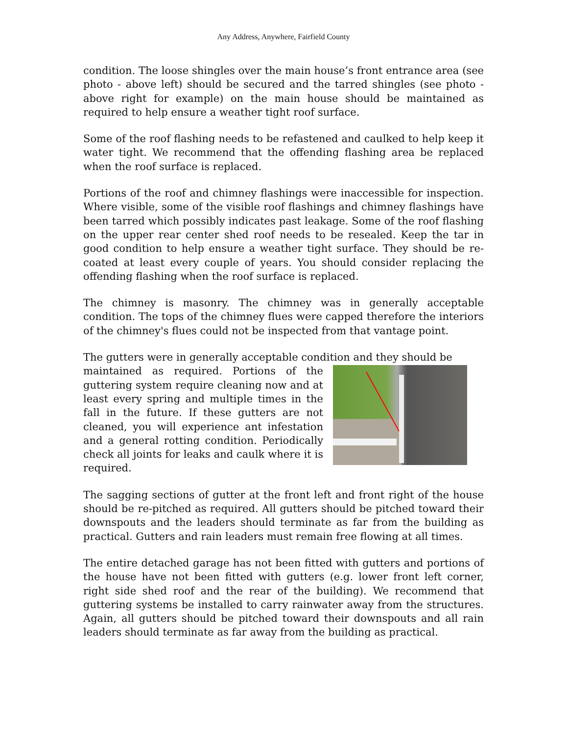Any Address, Anywhere, Fairfield County
condition. The loose shingles over the main house’s front entrance area (see photo - above left) should be secured and the tarred shingles (see photo - above right for example) on the main house should be maintained as required to help ensure a weather tight roof surface.
Some of the roof flashing needs to be refastened and caulked to help keep it water tight. We recommend that the offending flashing area be replaced when the roof surface is replaced.
Portions of the roof and chimney flashings were inaccessible for inspection. Where visible, some of the visible roof flashings and chimney flashings have been tarred which possibly indicates past leakage. Some of the roof flashing on the upper rear center shed roof needs to be resealed. Keep the tar in good condition to help ensure a weather tight surface. They should be re-coated at least every couple of years. You should consider replacing the offending flashing when the roof surface is replaced.
The chimney is masonry. The chimney was in generally acceptable condition. The tops of the chimney flues were capped therefore the interiors of the chimney's flues could not be inspected from that vantage point.
The gutters were in generally acceptable condition and they should be
maintained as required. Portions of the guttering system require cleaning now and at least every spring and multiple times in the fall in the future. If these gutters are not cleaned, you will experience ant infestation and a general rotting condition. Periodically check all joints for leaks and caulk where it is required.
The sagging sections of gutter at the front left and front right of the house should be re-pitched as required. All gutters should be pitched toward their downspouts and the leaders should terminate as far from the building as practical. Gutters and rain leaders must remain free flowing at all times.
The entire detached garage has not been fitted with gutters and portions of the house have not been fitted with gutters (e.g. lower front left corner, right side shed roof and the rear of the building). We recommend that guttering systems be installed to carry rainwater away from the structures. Again, all gutters should be pitched toward their downspouts and all rain leaders should terminate as far away from the building as practical.